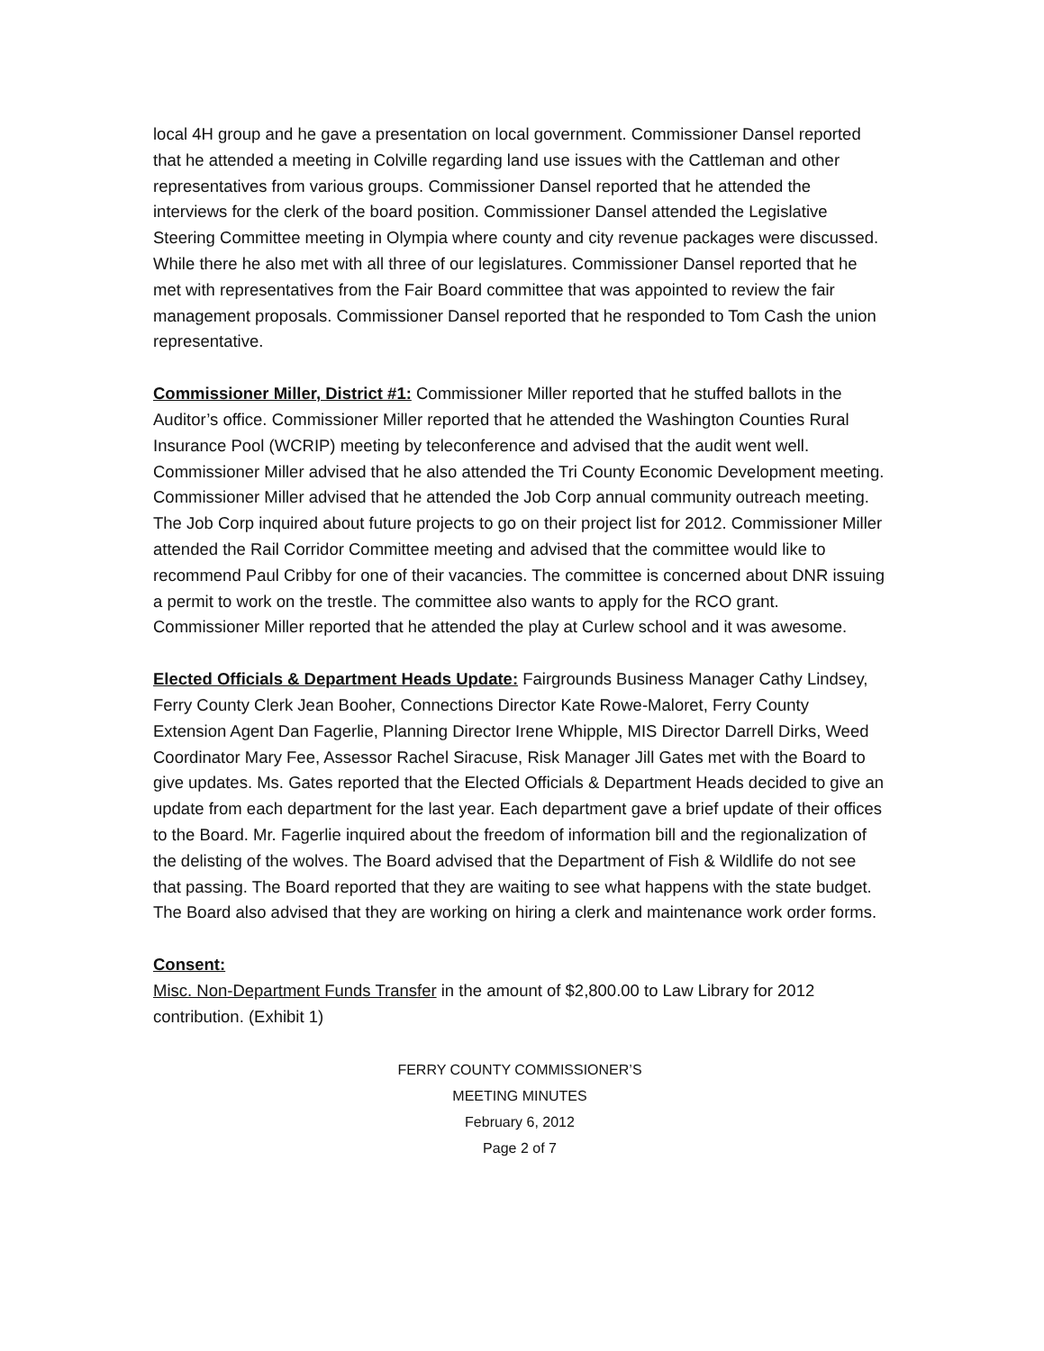local 4H group and he gave a presentation on local government. Commissioner Dansel reported that he attended a meeting in Colville regarding land use issues with the Cattleman and other representatives from various groups. Commissioner Dansel reported that he attended the interviews for the clerk of the board position. Commissioner Dansel attended the Legislative Steering Committee meeting in Olympia where county and city revenue packages were discussed. While there he also met with all three of our legislatures. Commissioner Dansel reported that he met with representatives from the Fair Board committee that was appointed to review the fair management proposals. Commissioner Dansel reported that he responded to Tom Cash the union representative.
Commissioner Miller, District #1: Commissioner Miller reported that he stuffed ballots in the Auditor’s office. Commissioner Miller reported that he attended the Washington Counties Rural Insurance Pool (WCRIP) meeting by teleconference and advised that the audit went well. Commissioner Miller advised that he also attended the Tri County Economic Development meeting. Commissioner Miller advised that he attended the Job Corp annual community outreach meeting. The Job Corp inquired about future projects to go on their project list for 2012. Commissioner Miller attended the Rail Corridor Committee meeting and advised that the committee would like to recommend Paul Cribby for one of their vacancies. The committee is concerned about DNR issuing a permit to work on the trestle. The committee also wants to apply for the RCO grant. Commissioner Miller reported that he attended the play at Curlew school and it was awesome.
Elected Officials & Department Heads Update: Fairgrounds Business Manager Cathy Lindsey, Ferry County Clerk Jean Booher, Connections Director Kate Rowe-Maloret, Ferry County Extension Agent Dan Fagerlie, Planning Director Irene Whipple, MIS Director Darrell Dirks, Weed Coordinator Mary Fee, Assessor Rachel Siracuse, Risk Manager Jill Gates met with the Board to give updates. Ms. Gates reported that the Elected Officials & Department Heads decided to give an update from each department for the last year. Each department gave a brief update of their offices to the Board. Mr. Fagerlie inquired about the freedom of information bill and the regionalization of the delisting of the wolves. The Board advised that the Department of Fish & Wildlife do not see that passing. The Board reported that they are waiting to see what happens with the state budget. The Board also advised that they are working on hiring a clerk and maintenance work order forms.
Consent:
Misc. Non-Department Funds Transfer in the amount of $2,800.00 to Law Library for 2012 contribution. (Exhibit 1)
FERRY COUNTY COMMISSIONER’S
MEETING MINUTES
February 6, 2012
Page 2 of 7